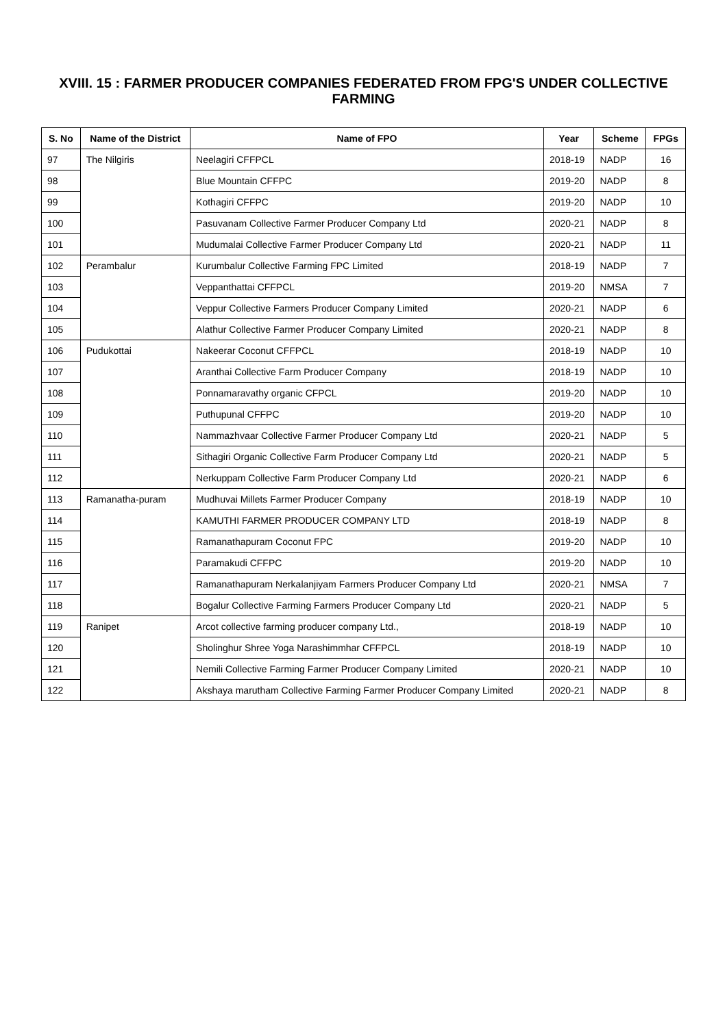XVIII. 15 : FARMER PRODUCER COMPANIES FEDERATED FROM FPG'S UNDER COLLECTIVE FARMING
| S. No | Name of the District | Name of FPO | Year | Scheme | FPGs |
| --- | --- | --- | --- | --- | --- |
| 97 | The Nilgiris | Neelagiri CFFPCL | 2018-19 | NADP | 16 |
| 98 | | Blue Mountain CFFPC | 2019-20 | NADP | 8 |
| 99 | | Kothagiri CFFPC | 2019-20 | NADP | 10 |
| 100 | | Pasuvanam Collective Farmer Producer Company Ltd | 2020-21 | NADP | 8 |
| 101 | | Mudumalai Collective Farmer Producer Company Ltd | 2020-21 | NADP | 11 |
| 102 | Perambalur | Kurumbalur Collective Farming FPC Limited | 2018-19 | NADP | 7 |
| 103 | | Veppanthattai CFFPCL | 2019-20 | NMSA | 7 |
| 104 | | Veppur Collective Farmers Producer Company Limited | 2020-21 | NADP | 6 |
| 105 | | Alathur Collective Farmer Producer Company Limited | 2020-21 | NADP | 8 |
| 106 | Pudukottai | Nakeerar Coconut CFFPCL | 2018-19 | NADP | 10 |
| 107 | | Aranthai Collective Farm Producer Company | 2018-19 | NADP | 10 |
| 108 | | Ponnamaravathy organic CFPCL | 2019-20 | NADP | 10 |
| 109 | | Puthupunal CFFPC | 2019-20 | NADP | 10 |
| 110 | | Nammazhvaar Collective Farmer Producer Company Ltd | 2020-21 | NADP | 5 |
| 111 | | Sithagiri Organic Collective Farm Producer Company Ltd | 2020-21 | NADP | 5 |
| 112 | | Nerkuppam Collective Farm Producer Company Ltd | 2020-21 | NADP | 6 |
| 113 | Ramanatha-puram | Mudhuvai Millets Farmer Producer Company | 2018-19 | NADP | 10 |
| 114 | | KAMUTHI FARMER PRODUCER COMPANY LTD | 2018-19 | NADP | 8 |
| 115 | | Ramanathapuram Coconut FPC | 2019-20 | NADP | 10 |
| 116 | | Paramakudi CFFPC | 2019-20 | NADP | 10 |
| 117 | | Ramanathapuram Nerkalanjiyam Farmers Producer Company Ltd | 2020-21 | NMSA | 7 |
| 118 | | Bogalur Collective Farming Farmers Producer Company Ltd | 2020-21 | NADP | 5 |
| 119 | Ranipet | Arcot collective farming producer company Ltd., | 2018-19 | NADP | 10 |
| 120 | | Sholinghur Shree Yoga Narashimmhar CFFPCL | 2018-19 | NADP | 10 |
| 121 | | Nemili Collective Farming Farmer Producer Company Limited | 2020-21 | NADP | 10 |
| 122 | | Akshaya marutham Collective Farming Farmer Producer Company Limited | 2020-21 | NADP | 8 |